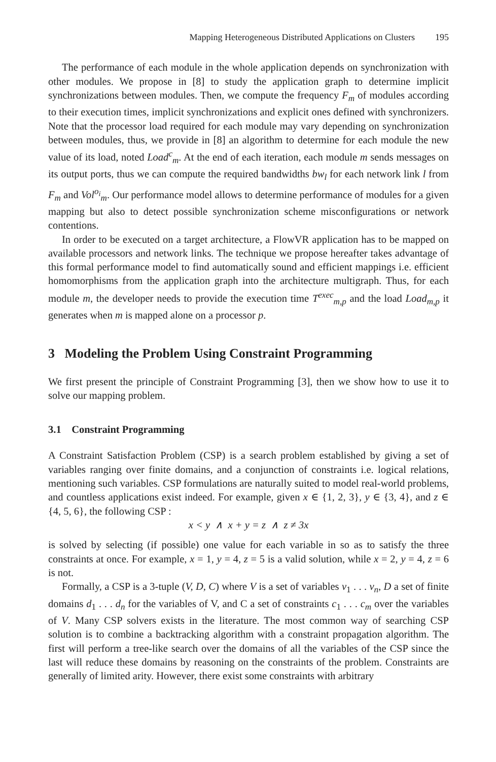Mapping Heterogeneous Distributed Applications on Clusters 195
The performance of each module in the whole application depends on synchronization with other modules. We propose in [8] to study the application graph to determine implicit synchronizations between modules. Then, we compute the frequency F<sub>m</sub> of modules according to their execution times, implicit synchronizations and explicit ones defined with synchronizers. Note that the processor load required for each module may vary depending on synchronization between modules, thus, we provide in [8] an algorithm to determine for each module the new value of its load, noted Load<sup>c</sup><sub>m</sub>. At the end of each iteration, each module m sends messages on its output ports, thus we can compute the required bandwidths bw<sub>l</sub> for each network link l from F<sub>m</sub> and Vol<sup>o<sub>i</sub></sup><sub>m</sub>. Our performance model allows to determine performance of modules for a given mapping but also to detect possible synchronization scheme misconfigurations or network contentions.
In order to be executed on a target architecture, a FlowVR application has to be mapped on available processors and network links. The technique we propose hereafter takes advantage of this formal performance model to find automatically sound and efficient mappings i.e. efficient homomorphisms from the application graph into the architecture multigraph. Thus, for each module m, the developer needs to provide the execution time T<sup>exec</sup><sub>m,p</sub> and the load Load<sub>m,p</sub> it generates when m is mapped alone on a processor p.
3 Modeling the Problem Using Constraint Programming
We first present the principle of Constraint Programming [3], then we show how to use it to solve our mapping problem.
3.1 Constraint Programming
A Constraint Satisfaction Problem (CSP) is a search problem established by giving a set of variables ranging over finite domains, and a conjunction of constraints i.e. logical relations, mentioning such variables. CSP formulations are naturally suited to model real-world problems, and countless applications exist indeed. For example, given x ∈ {1, 2, 3}, y ∈ {3, 4}, and z ∈ {4, 5, 6}, the following CSP :
x < y ∧ x + y = z ∧ z ≠ 3x
is solved by selecting (if possible) one value for each variable in so as to satisfy the three constraints at once. For example, x = 1, y = 4, z = 5 is a valid solution, while x = 2, y = 4, z = 6 is not.
Formally, a CSP is a 3-tuple (V, D, C) where V is a set of variables v<sub>1</sub> . . . v<sub>n</sub>, D a set of finite domains d<sub>1</sub> . . . d<sub>n</sub> for the variables of V, and C a set of constraints c<sub>1</sub> . . . c<sub>m</sub> over the variables of V. Many CSP solvers exists in the literature. The most common way of searching CSP solution is to combine a backtracking algorithm with a constraint propagation algorithm. The first will perform a tree-like search over the domains of all the variables of the CSP since the last will reduce these domains by reasoning on the constraints of the problem. Constraints are generally of limited arity. However, there exist some constraints with arbitrary